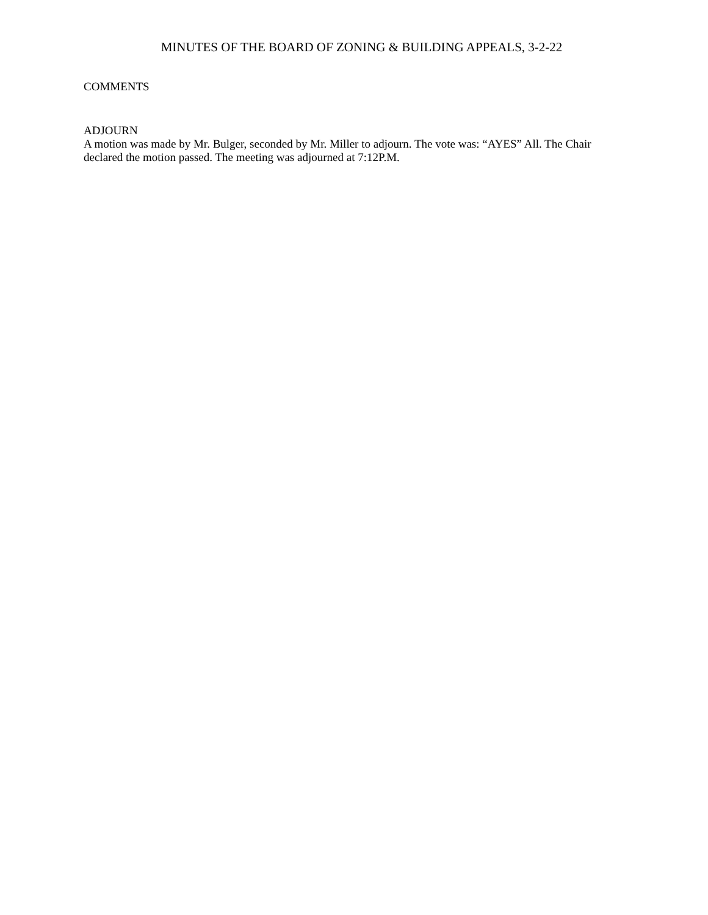MINUTES OF THE BOARD OF ZONING & BUILDING APPEALS, 3-2-22
COMMENTS
ADJOURN
A motion was made by Mr. Bulger, seconded by Mr. Miller to adjourn. The vote was: “AYES” All. The Chair declared the motion passed. The meeting was adjourned at 7:12P.M.